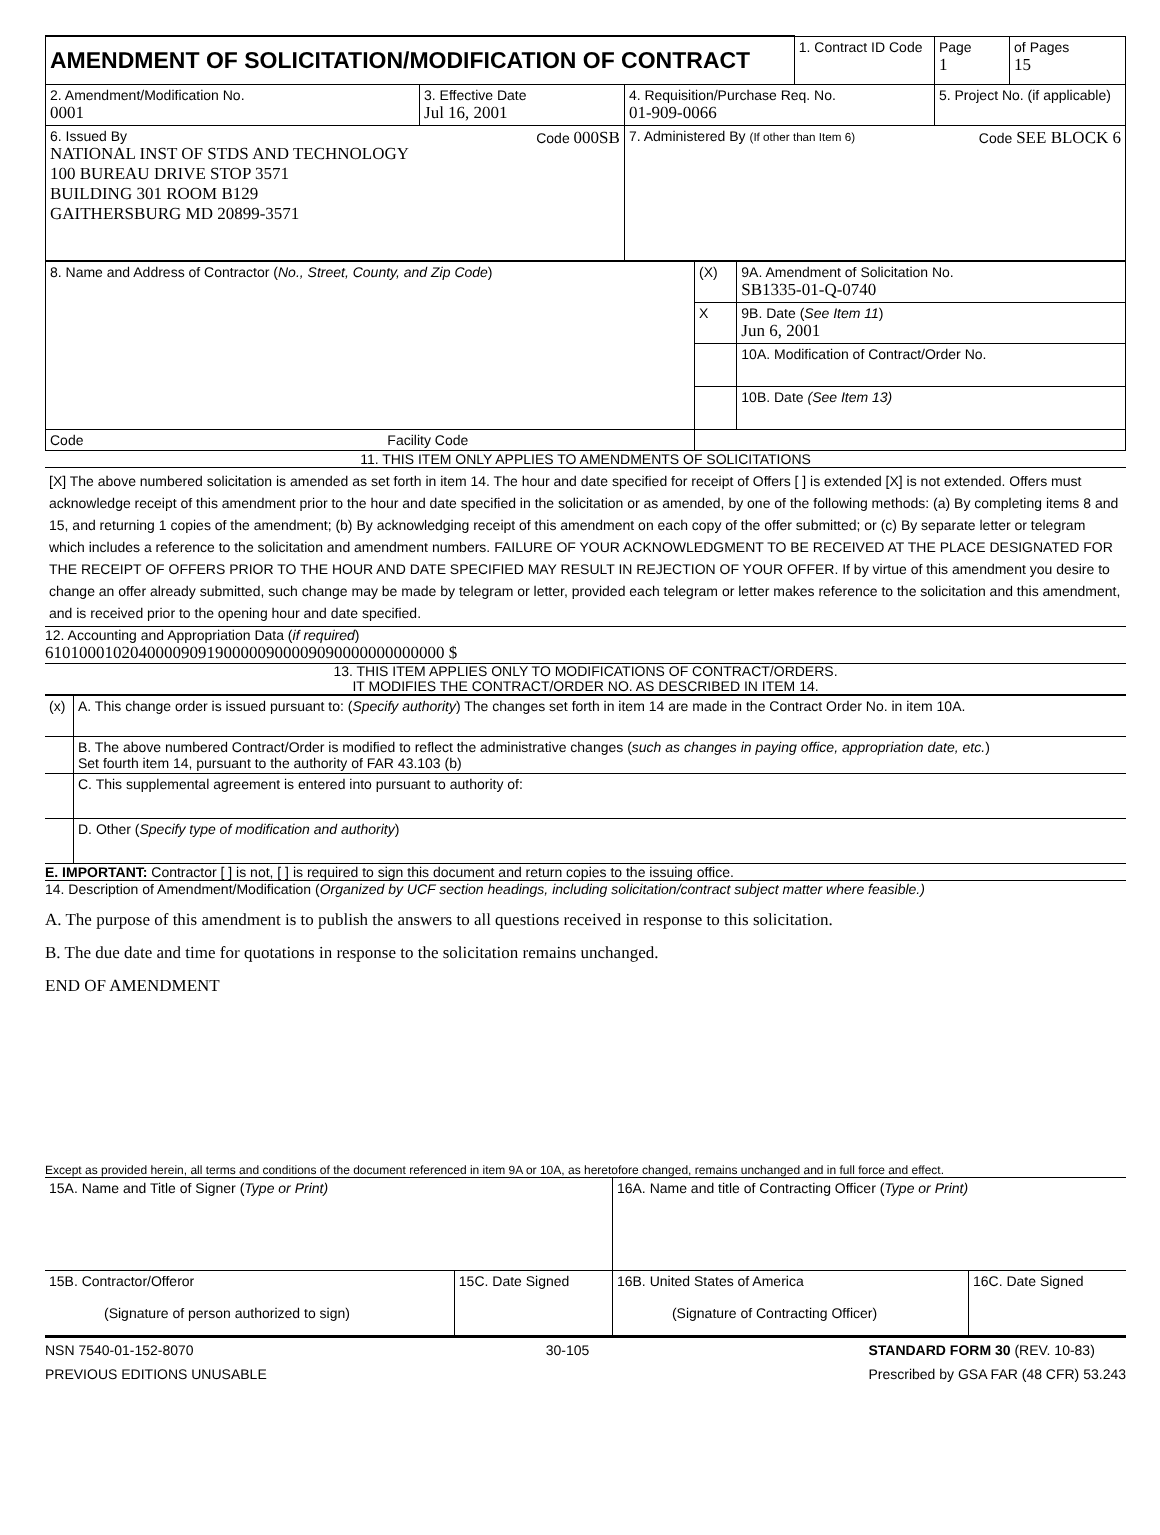| AMENDMENT OF SOLICITATION/MODIFICATION OF CONTRACT | | | 1. Contract ID Code | | Page 1 | of Pages 15 |
| 2. Amendment/Modification No. 0001 | 3. Effective Date Jul 16, 2001 | 4. Requisition/Purchase Req. No. 01-909-0066 | | 5. Project No. (if applicable) | | |
| 6. Issued By Code 000SB NATIONAL INST OF STDS AND TECHNOLOGY 100 BUREAU DRIVE STOP 3571 BUILDING 301 ROOM B129 GAITHERSBURG MD 20899-3571 | | 7. Administered By (If other than Item 6) Code SEE BLOCK 6 | | | | |
| 8. Name and Address of Contractor ( No., Street, County, and Zip Code ) | (X) | 9A. Amendment of Solicitation No. SB1335-01-Q-0740 |
| | X | 9B. Date ( See Item 11 ) Jun 6, 2001 |
| | | 10A. Modification of Contract/Order No. |
| | | 10B. Date (See Item 13) |
| Code Facility Code | | |
11. THIS ITEM ONLY APPLIES TO AMENDMENTS OF SOLICITATIONS
[X] The above numbered solicitation is amended as set forth in item 14. The hour and date specified for receipt of Offers [ ] is extended [X] is not extended. Offers must acknowledge receipt of this amendment prior to the hour and date specified in the solicitation or as amended, by one of the following methods: (a) By completing items 8 and 15, and returning 1 copies of the amendment; (b) By acknowledging receipt of this amendment on each copy of the offer submitted; or (c) By separate letter or telegram which includes a reference to the solicitation and amendment numbers. FAILURE OF YOUR ACKNOWLEDGMENT TO BE RECEIVED AT THE PLACE DESIGNATED FOR THE RECEIPT OF OFFERS PRIOR TO THE HOUR AND DATE SPECIFIED MAY RESULT IN REJECTION OF YOUR OFFER. If by virtue of this amendment you desire to change an offer already submitted, such change may be made by telegram or letter, provided each telegram or letter makes reference to the solicitation and this amendment, and is received prior to the opening hour and date specified.
12. Accounting and Appropriation Data (if required)
61010001020400009091900000900009090000000000000 $
13. THIS ITEM APPLIES ONLY TO MODIFICATIONS OF CONTRACT/ORDERS.
IT MODIFIES THE CONTRACT/ORDER NO. AS DESCRIBED IN ITEM 14.
| (x) | A. This change order is issued pursuant to: ( Specify authority ) The changes set forth in item 14 are made in the Contract Order No. in item 10A. |
| | B. The above numbered Contract/Order is modified to reflect the administrative changes ( such as changes in paying office, appropriation date, etc. ) Set fourth item 14, pursuant to the authority of FAR 43.103 (b) |
| | C. This supplemental agreement is entered into pursuant to authority of: |
| | D. Other ( Specify type of modification and authority ) |
E. IMPORTANT: Contractor [ ] is not, [ ] is required to sign this document and return copies to the issuing office.
14. Description of Amendment/Modification (Organized by UCF section headings, including solicitation/contract subject matter where feasible.)
A. The purpose of this amendment is to publish the answers to all questions received in response to this solicitation.
B. The due date and time for quotations in response to the solicitation remains unchanged.
END OF AMENDMENT
Except as provided herein, all terms and conditions of the document referenced in item 9A or 10A, as heretofore changed, remains unchanged and in full force and effect.
| 15A. Name and Title of Signer ( Type or Print) | | 16A. Name and title of Contracting Officer ( Type or Print) | |
| 15B. Contractor/Offeror (Signature of person authorized to sign) | 15C. Date Signed | 16B. United States of America (Signature of Contracting Officer) | 16C. Date Signed |
NSN 7540-01-152-8070
PREVIOUS EDITIONS UNUSABLE 30-105 STANDARD FORM 30 (REV. 10-83)
Prescribed by GSA FAR (48 CFR) 53.243